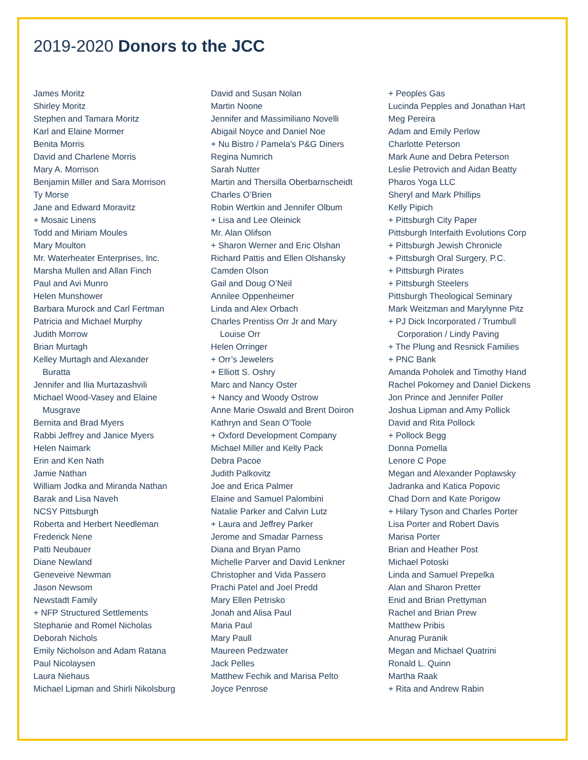2019-2020 Donors to the JCC
James Moritz
Shirley Moritz
Stephen and Tamara Moritz
Karl and Elaine Mormer
Benita Morris
David and Charlene Morris
Mary A. Morrison
Benjamin Miller and Sara Morrison
Ty Morse
Jane and Edward Moravitz
+ Mosaic Linens
Todd and Miriam Moules
Mary Moulton
Mr. Waterheater Enterprises, Inc.
Marsha Mullen and Allan Finch
Paul and Avi Munro
Helen Munshower
Barbara Murock and Carl Fertman
Patricia and Michael Murphy
Judith Morrow
Brian Murtagh
Kelley Murtagh and Alexander
Buratta
Jennifer and Ilia Murtazashvili
Michael Wood-Vasey and Elaine
Musgrave
Bernita and Brad Myers
Rabbi Jeffrey and Janice Myers
Helen Naimark
Erin and Ken Nath
Jamie Nathan
William Jodka and Miranda Nathan
Barak and Lisa Naveh
NCSY Pittsburgh
Roberta and Herbert Needleman
Frederick Nene
Patti Neubauer
Diane Newland
Geneveive Newman
Jason Newsom
Newstadt Family
+ NFP Structured Settlements
Stephanie and Romel Nicholas
Deborah Nichols
Emily Nicholson and Adam Ratana
Paul Nicolaysen
Laura Niehaus
Michael Lipman and Shirli Nikolsburg
David and Susan Nolan
Martin Noone
Jennifer and Massimiliano Novelli
Abigail Noyce and Daniel Noe
+ Nu Bistro / Pamela’s P&G Diners
Regina Numrich
Sarah Nutter
Martin and Thersilla Oberbarnscheidt
Charles O’Brien
Robin Wertkin and Jennifer Olbum
+ Lisa and Lee Oleinick
Mr. Alan Olifson
+ Sharon Werner and Eric Olshan
Richard Pattis and Ellen Olshansky
Camden Olson
Gail and Doug O’Neil
Annilee Oppenheimer
Linda and Alex Orbach
Charles Prentiss Orr Jr and Mary
Louise Orr
Helen Orringer
+ Orr’s Jewelers
+ Elliott S. Oshry
Marc and Nancy Oster
+ Nancy and Woody Ostrow
Anne Marie Oswald and Brent Doiron
Kathryn and Sean O’Toole
+ Oxford Development Company
Michael Miller and Kelly Pack
Debra Pacoe
Judith Palkovitz
Joe and Erica Palmer
Elaine and Samuel Palombini
Natalie Parker and Calvin Lutz
+ Laura and Jeffrey Parker
Jerome and Smadar Parness
Diana and Bryan Parno
Michelle Parver and David Lenkner
Christopher and Vida Passero
Prachi Patel and Joel Predd
Mary Ellen Petrisko
Jonah and Alisa Paul
Maria Paul
Mary Paull
Maureen Pedzwater
Jack Pelles
Matthew Fechik and Marisa Pelto
Joyce Penrose
+ Peoples Gas
Lucinda Pepples and Jonathan Hart
Meg Pereira
Adam and Emily Perlow
Charlotte Peterson
Mark Aune and Debra Peterson
Leslie Petrovich and Aidan Beatty
Pharos Yoga LLC
Sheryl and Mark Phillips
Kelly Pipich
+ Pittsburgh City Paper
Pittsburgh Interfaith Evolutions Corp
+ Pittsburgh Jewish Chronicle
+ Pittsburgh Oral Surgery, P.C.
+ Pittsburgh Pirates
+ Pittsburgh Steelers
Pittsburgh Theological Seminary
Mark Weitzman and Marylynne Pitz
+ PJ Dick Incorporated / Trumbull
Corporation / Lindy Paving
+ The Plung and Resnick Families
+ PNC Bank
Amanda Poholek and Timothy Hand
Rachel Pokorney and Daniel Dickens
Jon Prince and Jennifer Poller
Joshua Lipman and Amy Pollick
David and Rita Pollock
+ Pollock Begg
Donna Pomella
Lenore C Pope
Megan and Alexander Poplawsky
Jadranka and Katica Popovic
Chad Dorn and Kate Porigow
+ Hilary Tyson and Charles Porter
Lisa Porter and Robert Davis
Marisa Porter
Brian and Heather Post
Michael Potoski
Linda and Samuel Prepelka
Alan and Sharon Pretter
Enid and Brian Prettyman
Rachel and Brian Prew
Matthew Pribis
Anurag Puranik
Megan and Michael Quatrini
Ronald L. Quinn
Martha Raak
+ Rita and Andrew Rabin